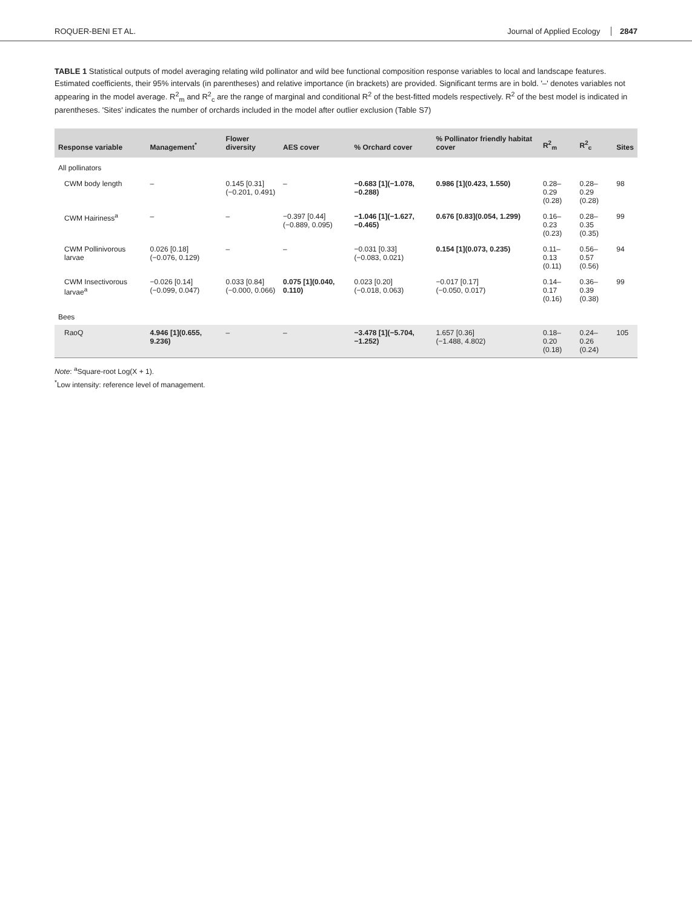ROQUER-BENI ET AL. Journal of Applied Ecology 2847
TABLE 1 Statistical outputs of model averaging relating wild pollinator and wild bee functional composition response variables to local and landscape features. Estimated coefficients, their 95% intervals (in parentheses) and relative importance (in brackets) are provided. Significant terms are in bold. '–' denotes variables not appearing in the model average. R<sup>2</sup><sub>m</sub> and R<sup>2</sup><sub>c</sub> are the range of marginal and conditional R<sup>2</sup> of the best-fitted models respectively. R<sup>2</sup> of the best model is indicated in parentheses. 'Sites' indicates the number of orchards included in the model after outlier exclusion (Table S7)
| Response variable | Management<sup>*</sup> | Flower diversity | AES cover | % Orchard cover | % Pollinator friendly habitat cover | R<sup>2</sup><sub>m</sub> | R<sup>2</sup><sub>c</sub> | Sites |
| --- | --- | --- | --- | --- | --- | --- | --- | --- |
| All pollinators | | | | | | | | |
| CWM body length | – | 0.145 [0.31] (−0.201, 0.491) | – | −0.683 [1](−1.078, −0.288) | 0.986 [1](0.423, 1.550) | 0.28–0.29 (0.28) | 0.28–0.29 (0.28) | 98 |
| CWM Hairiness<sup>a</sup> | – | – | −0.397 [0.44] (−0.889, 0.095) | −1.046 [1](−1.627, −0.465) | 0.676 [0.83](0.054, 1.299) | 0.16–0.23 (0.23) | 0.28–0.35 (0.35) | 99 |
| CWM Pollinivorous larvae | 0.026 [0.18] (−0.076, 0.129) | – | – | −0.031 [0.33] (−0.083, 0.021) | 0.154 [1](0.073, 0.235) | 0.11–0.13 (0.11) | 0.56–0.57 (0.56) | 94 |
| CWM Insectivorous larvae<sup>a</sup> | −0.026 [0.14] (−0.099, 0.047) | 0.033 [0.84] (−0.000, 0.066) | 0.075 [1](0.040, 0.110) | 0.023 [0.20] (−0.018, 0.063) | −0.017 [0.17] (−0.050, 0.017) | 0.14–0.17 (0.16) | 0.36–0.39 (0.38) | 99 |
| Bees | | | | | | | | |
| RaoQ | 4.946 [1](0.655, 9.236) | – | – | −3.478 [1](−5.704, −1.252) | 1.657 [0.36] (−1.488, 4.802) | 0.18–0.20 (0.18) | 0.24–0.26 (0.24) | 105 |
Note: <sup>a</sup>Square-root Log(X + 1).
<sup>*</sup> Low intensity: reference level of management.